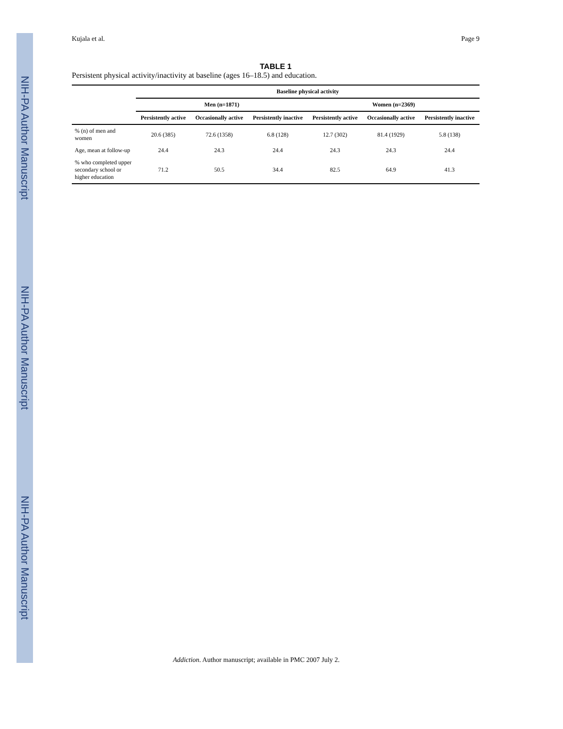NIH-PA Author Manuscript NIH-PA Author Manuscript NIH-PA Author Manuscript
Kujala et al. Page 9
TABLE 1
Persistent physical activity/inactivity at baseline (ages 16–18.5) and education.
| | Baseline physical activity | | | | | |
| --- | --- | --- | --- | --- | --- | --- |
| | Men (n=1871) | | | Women (n=2369) | | |
| | Persistently active | Occasionally active | Persistently inactive | Persistently active | Occasionally active | Persistently inactive |
| % (n) of men and women | 20.6 (385) | 72.6 (1358) | 6.8 (128) | 12.7 (302) | 81.4 (1929) | 5.8 (138) |
| Age, mean at follow-up | 24.4 | 24.3 | 24.4 | 24.3 | 24.3 | 24.4 |
| % who completed upper secondary school or higher education | 71.2 | 50.5 | 34.4 | 82.5 | 64.9 | 41.3 |
Addiction. Author manuscript; available in PMC 2007 July 2.